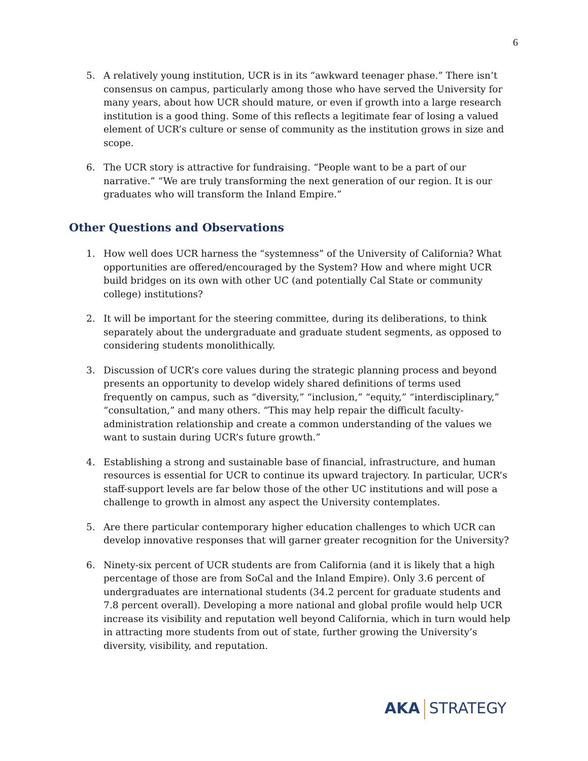6
5. A relatively young institution, UCR is in its “awkward teenager phase.” There isn’t consensus on campus, particularly among those who have served the University for many years, about how UCR should mature, or even if growth into a large research institution is a good thing. Some of this reflects a legitimate fear of losing a valued element of UCR’s culture or sense of community as the institution grows in size and scope.
6. The UCR story is attractive for fundraising. “People want to be a part of our narrative.” “We are truly transforming the next generation of our region. It is our graduates who will transform the Inland Empire.”
Other Questions and Observations
1. How well does UCR harness the “systemness” of the University of California? What opportunities are offered/encouraged by the System? How and where might UCR build bridges on its own with other UC (and potentially Cal State or community college) institutions?
2. It will be important for the steering committee, during its deliberations, to think separately about the undergraduate and graduate student segments, as opposed to considering students monolithically.
3. Discussion of UCR’s core values during the strategic planning process and beyond presents an opportunity to develop widely shared definitions of terms used frequently on campus, such as “diversity,” “inclusion,” “equity,” “interdisciplinary,” “consultation,” and many others. “This may help repair the difficult faculty-administration relationship and create a common understanding of the values we want to sustain during UCR’s future growth.”
4. Establishing a strong and sustainable base of financial, infrastructure, and human resources is essential for UCR to continue its upward trajectory. In particular, UCR’s staff-support levels are far below those of the other UC institutions and will pose a challenge to growth in almost any aspect the University contemplates.
5. Are there particular contemporary higher education challenges to which UCR can develop innovative responses that will garner greater recognition for the University?
6. Ninety-six percent of UCR students are from California (and it is likely that a high percentage of those are from SoCal and the Inland Empire). Only 3.6 percent of undergraduates are international students (34.2 percent for graduate students and 7.8 percent overall). Developing a more national and global profile would help UCR increase its visibility and reputation well beyond California, which in turn would help in attracting more students from out of state, further growing the University’s diversity, visibility, and reputation.
AKA STRATEGY